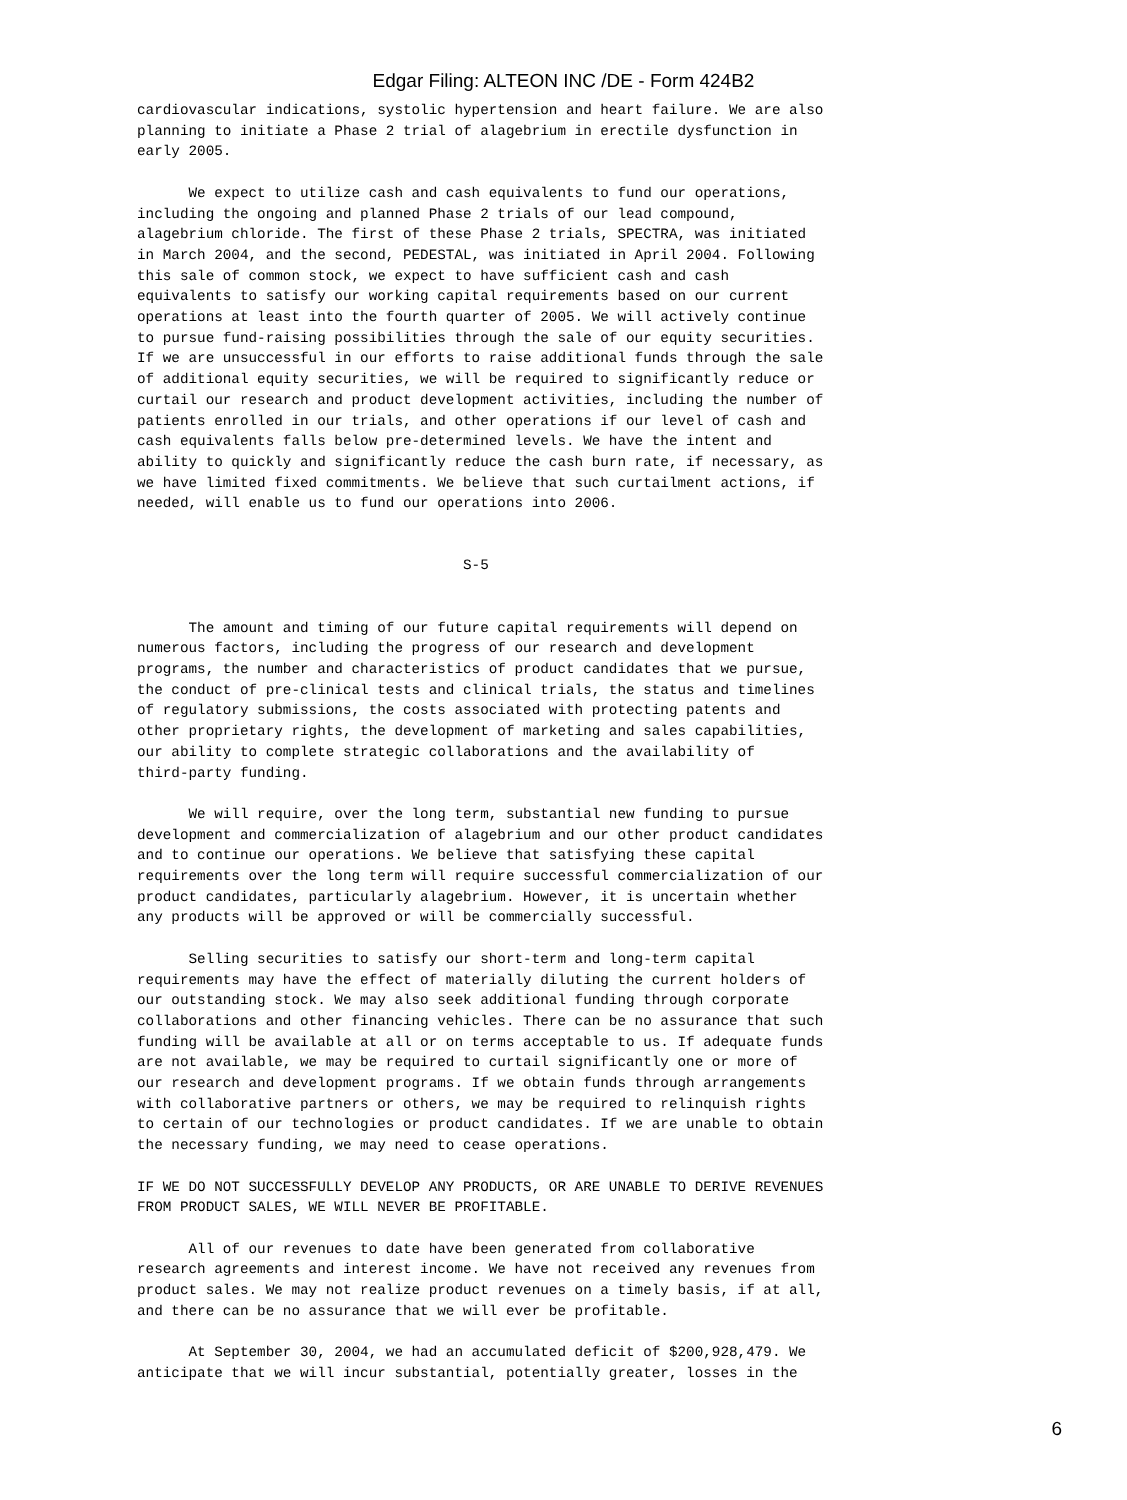Edgar Filing: ALTEON INC /DE - Form 424B2
cardiovascular indications, systolic hypertension and heart failure. We are also
planning to initiate a Phase 2 trial of alagebrium in erectile dysfunction in
early 2005.

      We expect to utilize cash and cash equivalents to fund our operations,
including the ongoing and planned Phase 2 trials of our lead compound,
alagebrium chloride. The first of these Phase 2 trials, SPECTRA, was initiated
in March 2004, and the second, PEDESTAL, was initiated in April 2004. Following
this sale of common stock, we expect to have sufficient cash and cash
equivalents to satisfy our working capital requirements based on our current
operations at least into the fourth quarter of 2005. We will actively continue
to pursue fund-raising possibilities through the sale of our equity securities.
If we are unsuccessful in our efforts to raise additional funds through the sale
of additional equity securities, we will be required to significantly reduce or
curtail our research and product development activities, including the number of
patients enrolled in our trials, and other operations if our level of cash and
cash equivalents falls below pre-determined levels. We have the intent and
ability to quickly and significantly reduce the cash burn rate, if necessary, as
we have limited fixed commitments. We believe that such curtailment actions, if
needed, will enable us to fund our operations into 2006.


                                      S-5


      The amount and timing of our future capital requirements will depend on
numerous factors, including the progress of our research and development
programs, the number and characteristics of product candidates that we pursue,
the conduct of pre-clinical tests and clinical trials, the status and timelines
of regulatory submissions, the costs associated with protecting patents and
other proprietary rights, the development of marketing and sales capabilities,
our ability to complete strategic collaborations and the availability of
third-party funding.

      We will require, over the long term, substantial new funding to pursue
development and commercialization of alagebrium and our other product candidates
and to continue our operations. We believe that satisfying these capital
requirements over the long term will require successful commercialization of our
product candidates, particularly alagebrium. However, it is uncertain whether
any products will be approved or will be commercially successful.

      Selling securities to satisfy our short-term and long-term capital
requirements may have the effect of materially diluting the current holders of
our outstanding stock. We may also seek additional funding through corporate
collaborations and other financing vehicles. There can be no assurance that such
funding will be available at all or on terms acceptable to us. If adequate funds
are not available, we may be required to curtail significantly one or more of
our research and development programs. If we obtain funds through arrangements
with collaborative partners or others, we may be required to relinquish rights
to certain of our technologies or product candidates. If we are unable to obtain
the necessary funding, we may need to cease operations.

IF WE DO NOT SUCCESSFULLY DEVELOP ANY PRODUCTS, OR ARE UNABLE TO DERIVE REVENUES
FROM PRODUCT SALES, WE WILL NEVER BE PROFITABLE.

      All of our revenues to date have been generated from collaborative
research agreements and interest income. We have not received any revenues from
product sales. We may not realize product revenues on a timely basis, if at all,
and there can be no assurance that we will ever be profitable.

      At September 30, 2004, we had an accumulated deficit of $200,928,479. We
anticipate that we will incur substantial, potentially greater, losses in the
6